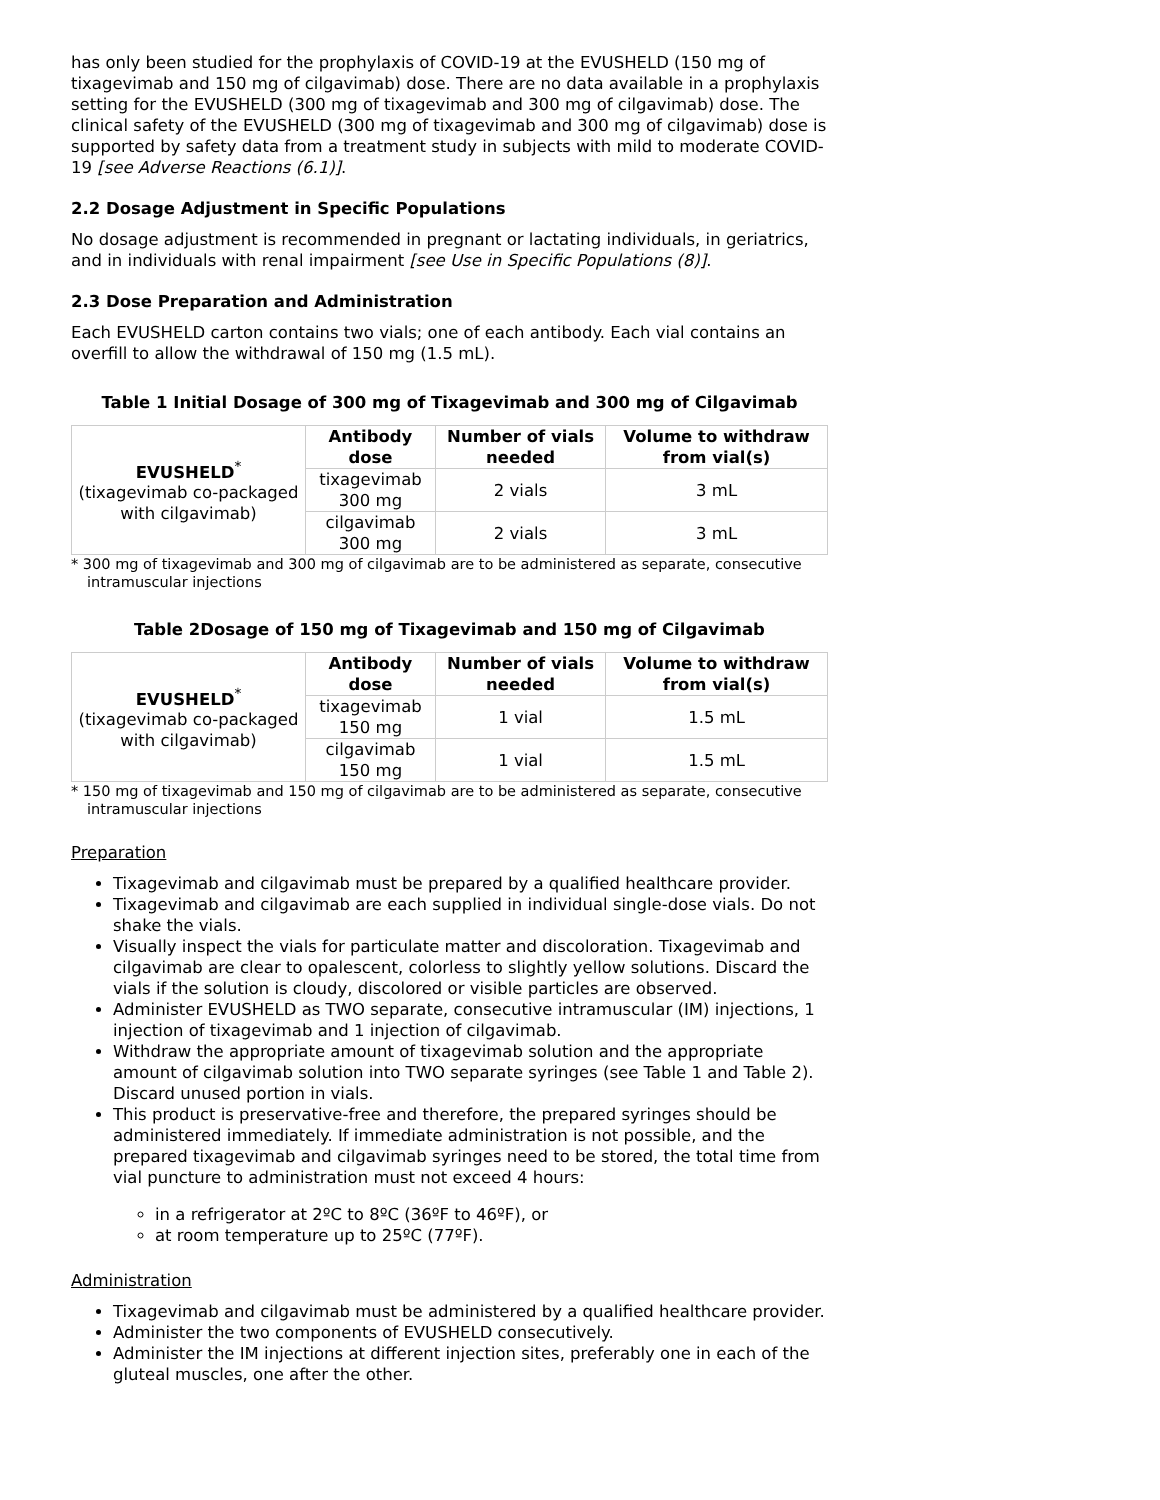has only been studied for the prophylaxis of COVID-19 at the EVUSHELD (150 mg of tixagevimab and 150 mg of cilgavimab) dose. There are no data available in a prophylaxis setting for the EVUSHELD (300 mg of tixagevimab and 300 mg of cilgavimab) dose. The clinical safety of the EVUSHELD (300 mg of tixagevimab and 300 mg of cilgavimab) dose is supported by safety data from a treatment study in subjects with mild to moderate COVID-19 [see Adverse Reactions (6.1)].
2.2 Dosage Adjustment in Specific Populations
No dosage adjustment is recommended in pregnant or lactating individuals, in geriatrics, and in individuals with renal impairment [see Use in Specific Populations (8)].
2.3 Dose Preparation and Administration
Each EVUSHELD carton contains two vials; one of each antibody. Each vial contains an overfill to allow the withdrawal of 150 mg (1.5 mL).
Table 1 Initial Dosage of 300 mg of Tixagevimab and 300 mg of Cilgavimab
| EVUSHELD<sup>*</sup> (tixagevimab co-packaged with cilgavimab) | Antibody dose | Number of vials needed | Volume to withdraw from vial(s) |
| | tixagevimab 300 mg | 2 vials | 3 mL |
| | cilgavimab 300 mg | 2 vials | 3 mL |
* 300 mg of tixagevimab and 300 mg of cilgavimab are to be administered as separate, consecutive intramuscular injections
Table 2Dosage of 150 mg of Tixagevimab and 150 mg of Cilgavimab
| EVUSHELD<sup>*</sup> (tixagevimab co-packaged with cilgavimab) | Antibody dose | Number of vials needed | Volume to withdraw from vial(s) |
| | tixagevimab 150 mg | 1 vial | 1.5 mL |
| | cilgavimab 150 mg | 1 vial | 1.5 mL |
* 150 mg of tixagevimab and 150 mg of cilgavimab are to be administered as separate, consecutive intramuscular injections
Preparation
Tixagevimab and cilgavimab must be prepared by a qualified healthcare provider.
Tixagevimab and cilgavimab are each supplied in individual single-dose vials. Do not shake the vials.
Visually inspect the vials for particulate matter and discoloration. Tixagevimab and cilgavimab are clear to opalescent, colorless to slightly yellow solutions. Discard the vials if the solution is cloudy, discolored or visible particles are observed.
Administer EVUSHELD as TWO separate, consecutive intramuscular (IM) injections, 1 injection of tixagevimab and 1 injection of cilgavimab.
Withdraw the appropriate amount of tixagevimab solution and the appropriate amount of cilgavimab solution into TWO separate syringes (see Table 1 and Table 2). Discard unused portion in vials.
This product is preservative-free and therefore, the prepared syringes should be administered immediately. If immediate administration is not possible, and the prepared tixagevimab and cilgavimab syringes need to be stored, the total time from vial puncture to administration must not exceed 4 hours:
in a refrigerator at 2ºC to 8ºC (36ºF to 46ºF), or
at room temperature up to 25ºC (77ºF).
Administration
Tixagevimab and cilgavimab must be administered by a qualified healthcare provider.
Administer the two components of EVUSHELD consecutively.
Administer the IM injections at different injection sites, preferably one in each of the gluteal muscles, one after the other.